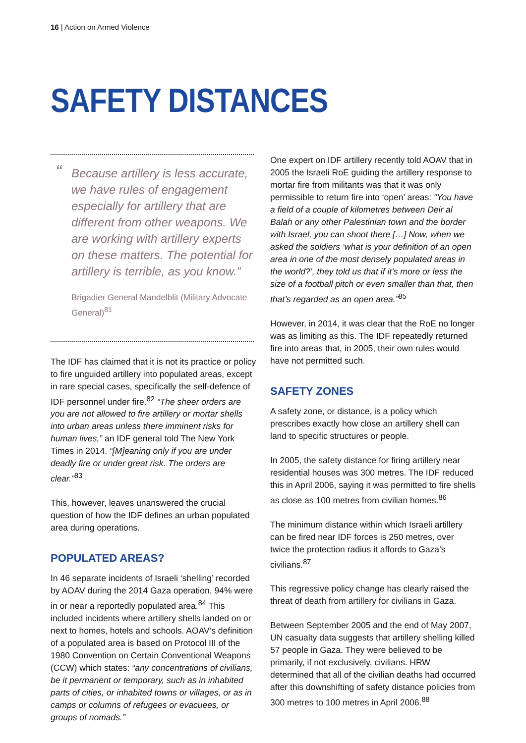16 | Action on Armed Violence
SAFETY DISTANCES
“Because artillery is less accurate, we have rules of engagement especially for artillery that are different from other weapons. We are working with artillery experts on these matters. The potential for artillery is terrible, as you know.”
Brigadier General Mandelblit (Military Advocate General)<sup>81</sup>
The IDF has claimed that it is not its practice or policy to fire unguided artillery into populated areas, except in rare special cases, specifically the self-defence of IDF personnel under fire.<sup>82</sup> “The sheer orders are you are not allowed to fire artillery or mortar shells into urban areas unless there imminent risks for human lives,” an IDF general told The New York Times in 2014. “[M]eaning only if you are under deadly fire or under great risk. The orders are clear.”<sup>83</sup>
This, however, leaves unanswered the crucial question of how the IDF defines an urban populated area during operations.
POPULATED AREAS?
In 46 separate incidents of Israeli ‘shelling’ recorded by AOAV during the 2014 Gaza operation, 94% were in or near a reportedly populated area.<sup>84</sup> This included incidents where artillery shells landed on or next to homes, hotels and schools. AOAV’s definition of a populated area is based on Protocol III of the 1980 Convention on Certain Conventional Weapons (CCW) which states: “any concentrations of civilians, be it permanent or temporary, such as in inhabited parts of cities, or inhabited towns or villages, or as in camps or columns of refugees or evacuees, or groups of nomads.”
One expert on IDF artillery recently told AOAV that in 2005 the Israeli RoE guiding the artillery response to mortar fire from militants was that it was only permissible to return fire into ‘open’ areas: “You have a field of a couple of kilometres between Deir al Balah or any other Palestinian town and the border with Israel, you can shoot there […] Now, when we asked the soldiers ‘what is your definition of an open area in one of the most densely populated areas in the world?’, they told us that if it’s more or less the size of a football pitch or even smaller than that, then that’s regarded as an open area.”<sup>85</sup>
However, in 2014, it was clear that the RoE no longer was as limiting as this. The IDF repeatedly returned fire into areas that, in 2005, their own rules would have not permitted such.
SAFETY ZONES
A safety zone, or distance, is a policy which prescribes exactly how close an artillery shell can land to specific structures or people.
In 2005, the safety distance for firing artillery near residential houses was 300 metres. The IDF reduced this in April 2006, saying it was permitted to fire shells as close as 100 metres from civilian homes.<sup>86</sup>
The minimum distance within which Israeli artillery can be fired near IDF forces is 250 metres, over twice the protection radius it affords to Gaza’s civilians.<sup>87</sup>
This regressive policy change has clearly raised the threat of death from artillery for civilians in Gaza.
Between September 2005 and the end of May 2007, UN casualty data suggests that artillery shelling killed 57 people in Gaza. They were believed to be primarily, if not exclusively, civilians. HRW determined that all of the civilian deaths had occurred after this downshifting of safety distance policies from 300 metres to 100 metres in April 2006.<sup>88</sup>